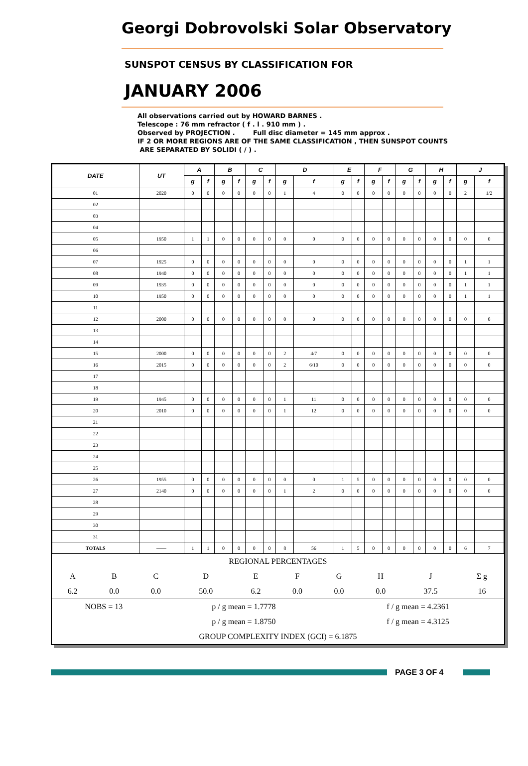Georgi Dobrovolski Solar Observatory
SUNSPOT CENSUS BY CLASSIFICATION FOR
JANUARY 2006
All observations carried out by HOWARD BARNES . Telescope : 76 mm refractor ( f . l . 910 mm ) . Observed by PROJECTION . Full disc diameter = 145 mm approx . IF 2 OR MORE REGIONS ARE OF THE SAME CLASSIFICATION , THEN SUNSPOT COUNTS ARE SEPARATED BY SOLIDI ( / ) .
| DATE | UT | A | | B | | C | | D | | E | | F | | G | | H | | J | |
| --- | --- | --- | --- | --- | --- | --- | --- | --- | --- | --- | --- | --- | --- | --- | --- | --- | --- | --- | --- |
| | | g | f | g | f | g | f | g | f | g | f | g | f | g | f | g | f | g | f |
| 01 | 2020 | 0 | 0 | 0 | 0 | 0 | 0 | 1 | 4 | 0 | 0 | 0 | 0 | 0 | 0 | 0 | 0 | 2 | 1/2 |
| 02 | | | | | | | | | | | | | | | | | | | |
| 03 | | | | | | | | | | | | | | | | | | | |
| 04 | | | | | | | | | | | | | | | | | | | |
| 05 | 1950 | 1 | 1 | 0 | 0 | 0 | 0 | 0 | 0 | 0 | 0 | 0 | 0 | 0 | 0 | 0 | 0 | 0 | 0 |
| 06 | | | | | | | | | | | | | | | | | | | |
| 07 | 1925 | 0 | 0 | 0 | 0 | 0 | 0 | 0 | 0 | 0 | 0 | 0 | 0 | 0 | 0 | 0 | 0 | 1 | 1 |
| 08 | 1940 | 0 | 0 | 0 | 0 | 0 | 0 | 0 | 0 | 0 | 0 | 0 | 0 | 0 | 0 | 0 | 0 | 1 | 1 |
| 09 | 1935 | 0 | 0 | 0 | 0 | 0 | 0 | 0 | 0 | 0 | 0 | 0 | 0 | 0 | 0 | 0 | 0 | 1 | 1 |
| 10 | 1950 | 0 | 0 | 0 | 0 | 0 | 0 | 0 | 0 | 0 | 0 | 0 | 0 | 0 | 0 | 0 | 0 | 1 | 1 |
| 11 | | | | | | | | | | | | | | | | | | | |
| 12 | 2000 | 0 | 0 | 0 | 0 | 0 | 0 | 0 | 0 | 0 | 0 | 0 | 0 | 0 | 0 | 0 | 0 | 0 | 0 |
| 13 | | | | | | | | | | | | | | | | | | | |
| 14 | | | | | | | | | | | | | | | | | | | |
| 15 | 2000 | 0 | 0 | 0 | 0 | 0 | 0 | 2 | 4/7 | 0 | 0 | 0 | 0 | 0 | 0 | 0 | 0 | 0 | 0 |
| 16 | 2015 | 0 | 0 | 0 | 0 | 0 | 0 | 2 | 6/10 | 0 | 0 | 0 | 0 | 0 | 0 | 0 | 0 | 0 | 0 |
| 17 | | | | | | | | | | | | | | | | | | | |
| 18 | | | | | | | | | | | | | | | | | | | |
| 19 | 1945 | 0 | 0 | 0 | 0 | 0 | 0 | 1 | 11 | 0 | 0 | 0 | 0 | 0 | 0 | 0 | 0 | 0 | 0 |
| 20 | 2010 | 0 | 0 | 0 | 0 | 0 | 0 | 1 | 12 | 0 | 0 | 0 | 0 | 0 | 0 | 0 | 0 | 0 | 0 |
| 21 | | | | | | | | | | | | | | | | | | | |
| 22 | | | | | | | | | | | | | | | | | | | |
| 23 | | | | | | | | | | | | | | | | | | | |
| 24 | | | | | | | | | | | | | | | | | | | |
| 25 | | | | | | | | | | | | | | | | | | | |
| 26 | 1955 | 0 | 0 | 0 | 0 | 0 | 0 | 0 | 0 | 1 | 5 | 0 | 0 | 0 | 0 | 0 | 0 | 0 | 0 |
| 27 | 2140 | 0 | 0 | 0 | 0 | 0 | 0 | 1 | 2 | 0 | 0 | 0 | 0 | 0 | 0 | 0 | 0 | 0 | 0 |
| 28 | | | | | | | | | | | | | | | | | | | |
| 29 | | | | | | | | | | | | | | | | | | | |
| 30 | | | | | | | | | | | | | | | | | | | |
| 31 | | | | | | | | | | | | | | | | | | | |
| TOTALS | —— | 1 | 1 | 0 | 0 | 0 | 0 | 8 | 56 | 1 | 5 | 0 | 0 | 0 | 0 | 0 | 0 | 6 | 7 |
| REGIONAL PERCENTAGES | | | | | | | | | |
| A | B | C | D | E | F | G | H | J | Σ g |
| 6.2 | 0.0 | 0.0 | 50.0 | 6.2 | 0.0 | 0.0 | 0.0 | 37.5 | 16 |
| NOBS = 13 | p / g mean = 1.7778 | f / g mean = 4.2361 |
| | p / g mean = 1.8750 | f / g mean = 4.3125 |
| GROUP COMPLEXITY INDEX (GCI) = 6.1875 | | |
PAGE 3 OF 4